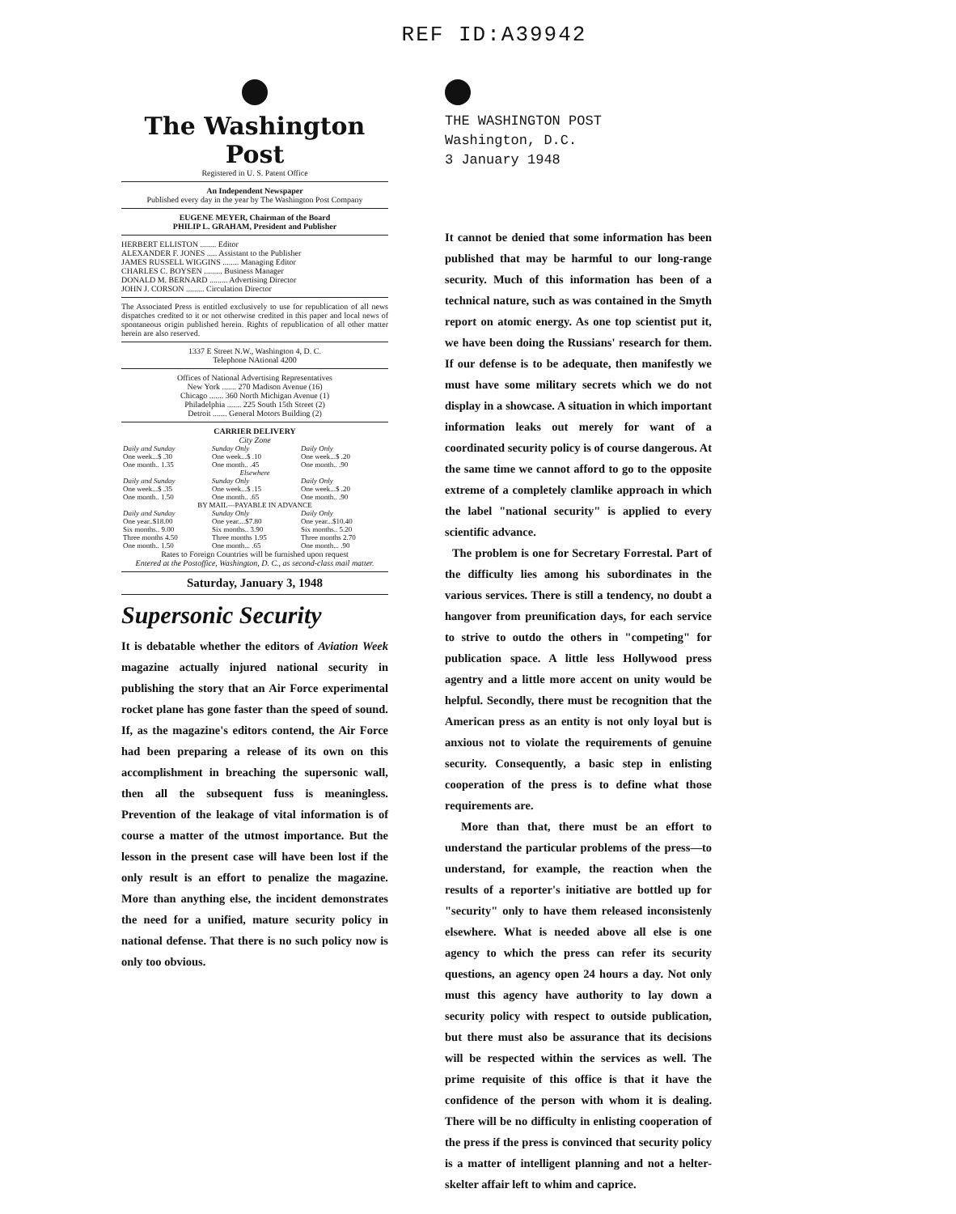REF ID:A39942
The Washington Post
Registered in U. S. Patent Office
An Independent Newspaper
Published every day in the year by The Washington Post Company
EUGENE MEYER, Chairman of the Board
PHILIP L. GRAHAM, President and Publisher
HERBERT ELLISTON ........ Editor
ALEXANDER F. JONES ..... Assistant to the Publisher
JAMES RUSSELL WIGGINS ........ Managing Editor
CHARLES C. BOYSEN ......... Business Manager
DONALD M. BERNARD ......... Advertising Director
JOHN J. CORSON ......... Circulation Director
The Associated Press is entitled exclusively to use for republication of all news dispatches credited to it or not otherwise credited in this paper and local news of spontaneous origin published herein. Rights of republication of all other matter herein are also reserved.
1337 E Street N.W., Washington 4, D. C.
Telephone NAtional 4200
Offices of National Advertising Representatives
New York ....... 270 Madison Avenue (16)
Chicago ....... 360 North Michigan Avenue (1)
Philadelphia ....... 225 South 15th Street (2)
Detroit ....... General Motors Building (2)
CARRIER DELIVERY
City Zone
| Daily and Sunday | Sunday Only | Daily Only |
| One week...$ .30 | One week...$ .10 | One week...$ .20 |
| One month.. 1.35 | One month.. .45 | One month.. .90 |
| Elsewhere | | |
| Daily and Sunday | Sunday Only | Daily Only |
| One week...$ .35 | One week...$ .15 | One week...$ .20 |
| One month.. 1.50 | One month.. .65 | One month.. .90 |
| BY MAIL—PAYABLE IN ADVANCE | | |
| Daily and Sunday | Sunday Only | Daily Only |
| One year..$18.00 | One year....$7.80 | One year...$10.40 |
| Six months.. 9.00 | Six months.. 3.90 | Six months.. 5.20 |
| Three months 4.50 | Three months 1.95 | Three months 2.70 |
| One month.. 1.50 | One month... .65 | One month... .90 |
Rates to Foreign Countries will be furnished upon request
Entered at the Postoffice, Washington, D. C., as second-class mail matter.
Saturday, January 3, 1948
Supersonic Security
It is debatable whether the editors of Aviation Week magazine actually injured national security in publishing the story that an Air Force experimental rocket plane has gone faster than the speed of sound. If, as the magazine's editors contend, the Air Force had been preparing a release of its own on this accomplishment in breaching the supersonic wall, then all the subsequent fuss is meaningless. Prevention of the leakage of vital information is of course a matter of the utmost importance. But the lesson in the present case will have been lost if the only result is an effort to penalize the magazine. More than anything else, the incident demonstrates the need for a unified, mature security policy in national defense. That there is no such policy now is only too obvious.
THE WASHINGTON POST
Washington, D.C.
3 January 1948
It cannot be denied that some information has been published that may be harmful to our long-range security. Much of this information has been of a technical nature, such as was contained in the Smyth report on atomic energy. As one top scientist put it, we have been doing the Russians' research for them. If our defense is to be adequate, then manifestly we must have some military secrets which we do not display in a showcase. A situation in which important information leaks out merely for want of a coordinated security policy is of course dangerous. At the same time we cannot afford to go to the opposite extreme of a completely clamlike approach in which the label "national security" is applied to every scientific advance.
The problem is one for Secretary Forrestal. Part of the difficulty lies among his subordinates in the various services. There is still a tendency, no doubt a hangover from preunification days, for each service to strive to outdo the others in "competing" for publication space. A little less Hollywood press agentry and a little more accent on unity would be helpful. Secondly, there must be recognition that the American press as an entity is not only loyal but is anxious not to violate the requirements of genuine security. Consequently, a basic step in enlisting cooperation of the press is to define what those requirements are.
More than that, there must be an effort to understand the particular problems of the press—to understand, for example, the reaction when the results of a reporter's initiative are bottled up for "security" only to have them released inconsistenly elsewhere. What is needed above all else is one agency to which the press can refer its security questions, an agency open 24 hours a day. Not only must this agency have authority to lay down a security policy with respect to outside publication, but there must also be assurance that its decisions will be respected within the services as well. The prime requisite of this office is that it have the confidence of the person with whom it is dealing. There will be no difficulty in enlisting cooperation of the press if the press is convinced that security policy is a matter of intelligent planning and not a helter-skelter affair left to whim and caprice.